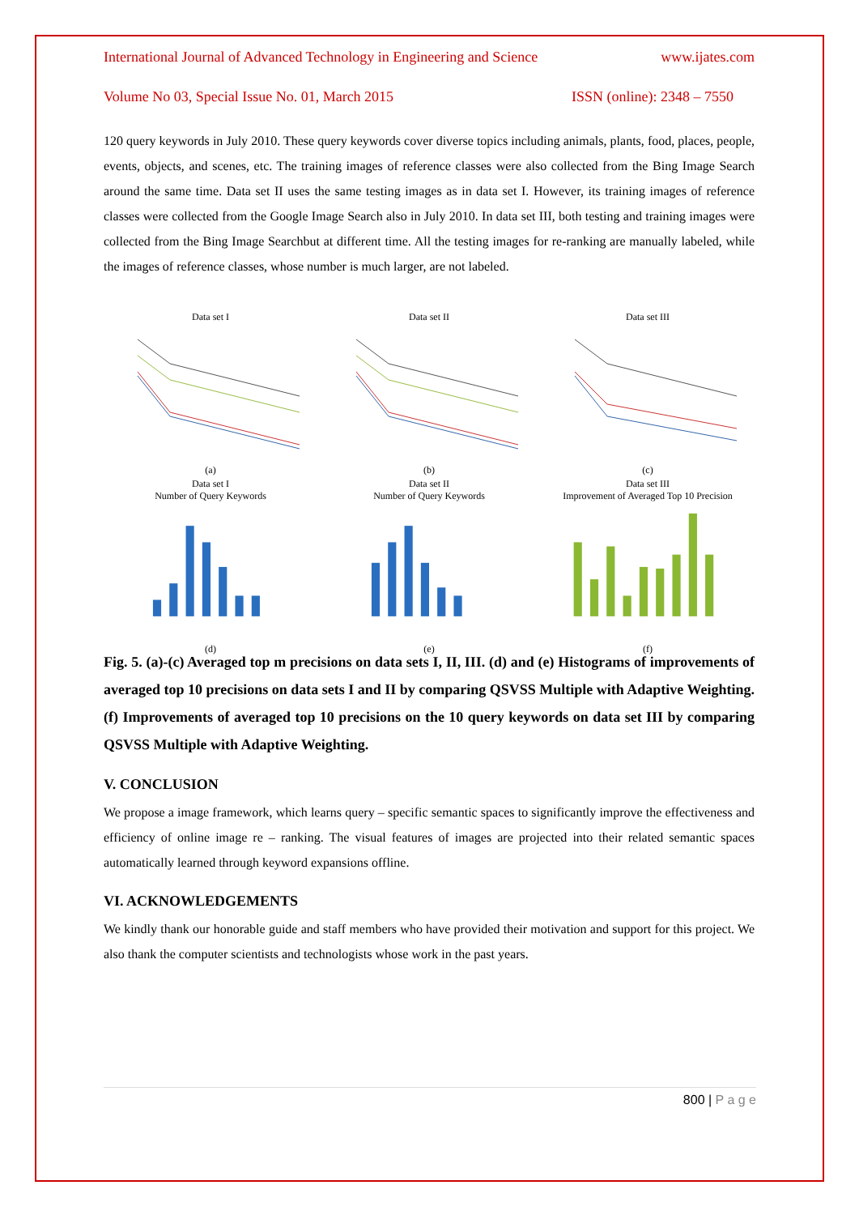International Journal of Advanced Technology in Engineering and Science www.ijates.com
Volume No 03, Special Issue No. 01, March 2015 ISSN (online): 2348 – 7550
120 query keywords in July 2010. These query keywords cover diverse topics including animals, plants, food, places, people, events, objects, and scenes, etc. The training images of reference classes were also collected from the Bing Image Search around the same time. Data set II uses the same testing images as in data set I. However, its training images of reference classes were collected from the Google Image Search also in July 2010. In data set III, both testing and training images were collected from the Bing Image Searchbut at different time. All the testing images for re-ranking are manually labeled, while the images of reference classes, whose number is much larger, are not labeled.
Data set I(a)
Data set II(b)
Data set III(c)
Data set I
Number of Query Keywords(d)
Data set II
Number of Query Keywords(e)
Data set III
Improvement of Averaged Top 10 Precision(f)
Fig. 5. (a)-(c) Averaged top m precisions on data sets I, II, III. (d) and (e) Histograms of improvements of averaged top 10 precisions on data sets I and II by comparing QSVSS Multiple with Adaptive Weighting. (f) Improvements of averaged top 10 precisions on the 10 query keywords on data set III by comparing QSVSS Multiple with Adaptive Weighting.
V. CONCLUSION
We propose a image framework, which learns query – specific semantic spaces to significantly improve the effectiveness and efficiency of online image re – ranking. The visual features of images are projected into their related semantic spaces automatically learned through keyword expansions offline.
VI. ACKNOWLEDGEMENTS
We kindly thank our honorable guide and staff members who have provided their motivation and support for this project. We also thank the computer scientists and technologists whose work in the past years.
800 | P a g e